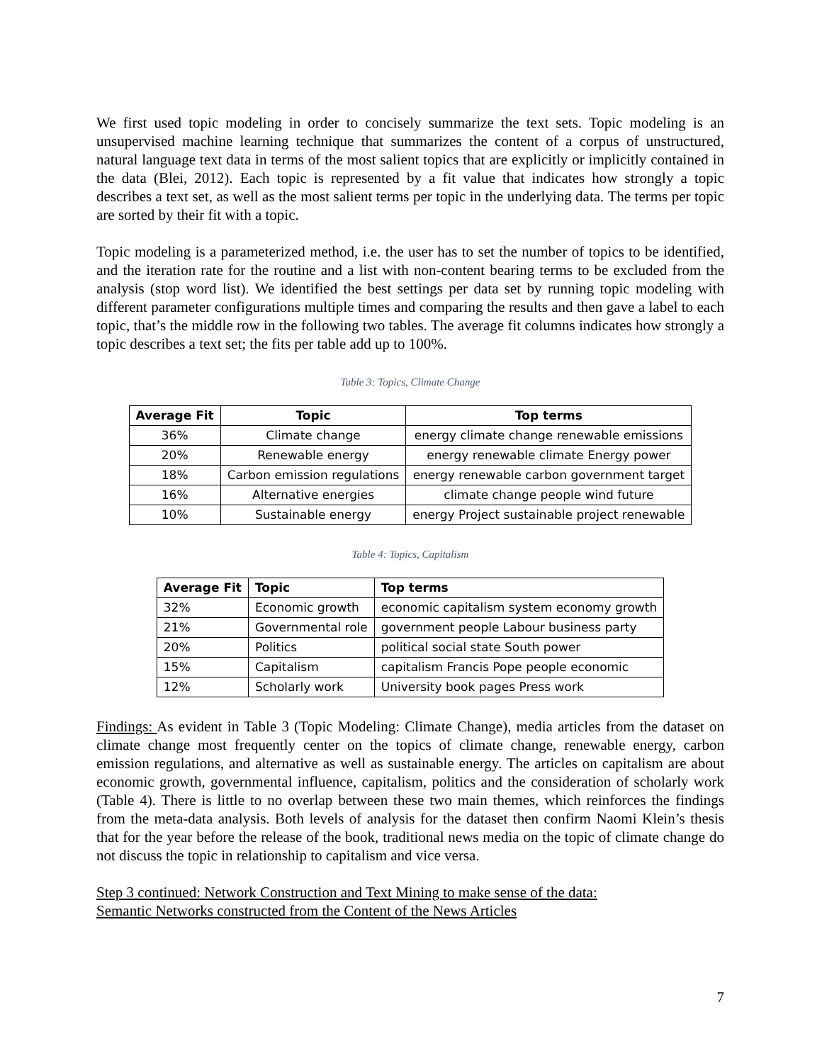We first used topic modeling in order to concisely summarize the text sets. Topic modeling is an unsupervised machine learning technique that summarizes the content of a corpus of unstructured, natural language text data in terms of the most salient topics that are explicitly or implicitly contained in the data (Blei, 2012). Each topic is represented by a fit value that indicates how strongly a topic describes a text set, as well as the most salient terms per topic in the underlying data. The terms per topic are sorted by their fit with a topic.
Topic modeling is a parameterized method, i.e. the user has to set the number of topics to be identified, and the iteration rate for the routine and a list with non-content bearing terms to be excluded from the analysis (stop word list). We identified the best settings per data set by running topic modeling with different parameter configurations multiple times and comparing the results and then gave a label to each topic, that’s the middle row in the following two tables. The average fit columns indicates how strongly a topic describes a text set; the fits per table add up to 100%.
Table 3: Topics, Climate Change
| Average Fit | Topic | Top terms |
| --- | --- | --- |
| 36% | Climate change | energy climate change renewable emissions |
| 20% | Renewable energy | energy renewable climate Energy power |
| 18% | Carbon emission regulations | energy renewable carbon government target |
| 16% | Alternative energies | climate change people wind future |
| 10% | Sustainable energy | energy Project sustainable project renewable |
Table 4: Topics, Capitalism
| Average Fit | Topic | Top terms |
| --- | --- | --- |
| 32% | Economic growth | economic capitalism system economy growth |
| 21% | Governmental role | government people Labour business party |
| 20% | Politics | political social state South power |
| 15% | Capitalism | capitalism Francis Pope people economic |
| 12% | Scholarly work | University book pages Press work |
Findings: As evident in Table 3 (Topic Modeling: Climate Change), media articles from the dataset on climate change most frequently center on the topics of climate change, renewable energy, carbon emission regulations, and alternative as well as sustainable energy. The articles on capitalism are about economic growth, governmental influence, capitalism, politics and the consideration of scholarly work (Table 4). There is little to no overlap between these two main themes, which reinforces the findings from the meta-data analysis. Both levels of analysis for the dataset then confirm Naomi Klein’s thesis that for the year before the release of the book, traditional news media on the topic of climate change do not discuss the topic in relationship to capitalism and vice versa.
Step 3 continued: Network Construction and Text Mining to make sense of the data:
Semantic Networks constructed from the Content of the News Articles
7